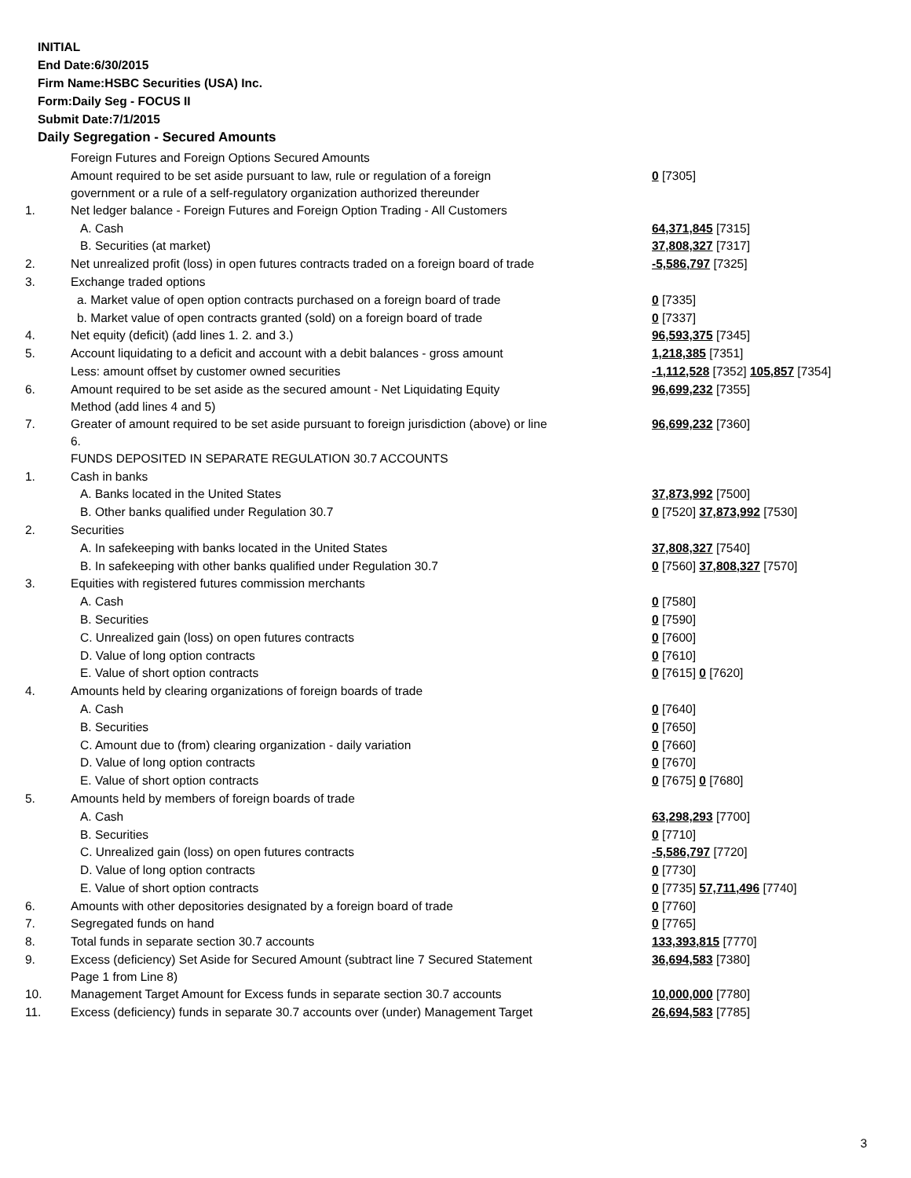INITIAL
End Date:6/30/2015
Firm Name:HSBC Securities (USA) Inc.
Form:Daily Seg - FOCUS II
Submit Date:7/1/2015
Daily Segregation - Secured Amounts
| | Foreign Futures and Foreign Options Secured Amounts | |
| | Amount required to be set aside pursuant to law, rule or regulation of a foreign government or a rule of a self-regulatory organization authorized thereunder | 0 [7305] |
| 1. | Net ledger balance - Foreign Futures and Foreign Option Trading - All Customers | |
| | A. Cash | 64,371,845 [7315] |
| | B. Securities (at market) | 37,808,327 [7317] |
| 2. | Net unrealized profit (loss) in open futures contracts traded on a foreign board of trade | -5,586,797 [7325] |
| 3. | Exchange traded options | |
| | a. Market value of open option contracts purchased on a foreign board of trade | 0 [7335] |
| | b. Market value of open contracts granted (sold) on a foreign board of trade | 0 [7337] |
| 4. | Net equity (deficit) (add lines 1. 2. and 3.) | 96,593,375 [7345] |
| 5. | Account liquidating to a deficit and account with a debit balances - gross amount | 1,218,385 [7351] |
| | Less: amount offset by customer owned securities | -1,112,528 [7352] 105,857 [7354] |
| 6. | Amount required to be set aside as the secured amount - Net Liquidating Equity Method (add lines 4 and 5) | 96,699,232 [7355] |
| 7. | Greater of amount required to be set aside pursuant to foreign jurisdiction (above) or line 6. | 96,699,232 [7360] |
| | FUNDS DEPOSITED IN SEPARATE REGULATION 30.7 ACCOUNTS | |
| 1. | Cash in banks | |
| | A. Banks located in the United States | 37,873,992 [7500] |
| | B. Other banks qualified under Regulation 30.7 | 0 [7520] 37,873,992 [7530] |
| 2. | Securities | |
| | A. In safekeeping with banks located in the United States | 37,808,327 [7540] |
| | B. In safekeeping with other banks qualified under Regulation 30.7 | 0 [7560] 37,808,327 [7570] |
| 3. | Equities with registered futures commission merchants | |
| | A. Cash | 0 [7580] |
| | B. Securities | 0 [7590] |
| | C. Unrealized gain (loss) on open futures contracts | 0 [7600] |
| | D. Value of long option contracts | 0 [7610] |
| | E. Value of short option contracts | 0 [7615] 0 [7620] |
| 4. | Amounts held by clearing organizations of foreign boards of trade | |
| | A. Cash | 0 [7640] |
| | B. Securities | 0 [7650] |
| | C. Amount due to (from) clearing organization - daily variation | 0 [7660] |
| | D. Value of long option contracts | 0 [7670] |
| | E. Value of short option contracts | 0 [7675] 0 [7680] |
| 5. | Amounts held by members of foreign boards of trade | |
| | A. Cash | 63,298,293 [7700] |
| | B. Securities | 0 [7710] |
| | C. Unrealized gain (loss) on open futures contracts | -5,586,797 [7720] |
| | D. Value of long option contracts | 0 [7730] |
| | E. Value of short option contracts | 0 [7735] 57,711,496 [7740] |
| 6. | Amounts with other depositories designated by a foreign board of trade | 0 [7760] |
| 7. | Segregated funds on hand | 0 [7765] |
| 8. | Total funds in separate section 30.7 accounts | 133,393,815 [7770] |
| 9. | Excess (deficiency) Set Aside for Secured Amount (subtract line 7 Secured Statement Page 1 from Line 8) | 36,694,583 [7380] |
| 10. | Management Target Amount for Excess funds in separate section 30.7 accounts | 10,000,000 [7780] |
| 11. | Excess (deficiency) funds in separate 30.7 accounts over (under) Management Target | 26,694,583 [7785] |
3